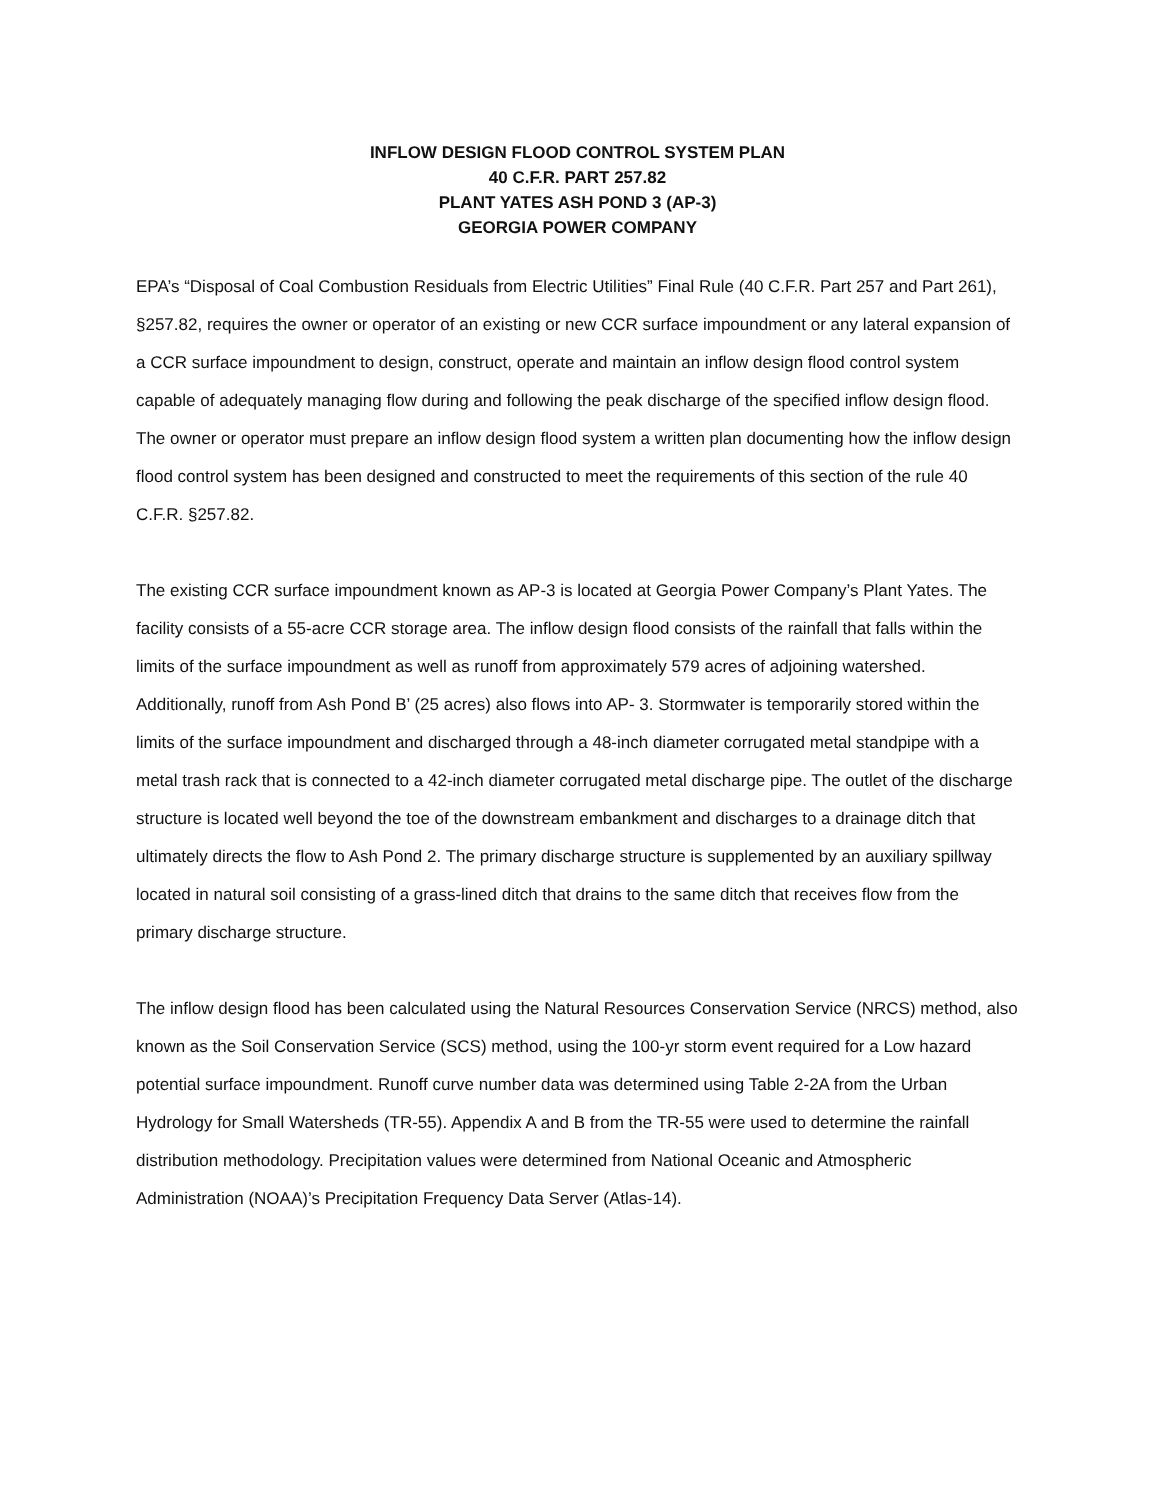INFLOW DESIGN FLOOD CONTROL SYSTEM PLAN
40 C.F.R. PART 257.82
PLANT YATES ASH POND 3 (AP-3)
GEORGIA POWER COMPANY
EPA’s “Disposal of Coal Combustion Residuals from Electric Utilities” Final Rule (40 C.F.R. Part 257 and Part 261), §257.82, requires the owner or operator of an existing or new CCR surface impoundment or any lateral expansion of a CCR surface impoundment to design, construct, operate and maintain an inflow design flood control system capable of adequately managing flow during and following the peak discharge of the specified inflow design flood. The owner or operator must prepare an inflow design flood system a written plan documenting how the inflow design flood control system has been designed and constructed to meet the requirements of this section of the rule 40 C.F.R. §257.82.
The existing CCR surface impoundment known as AP-3 is located at Georgia Power Company’s Plant Yates. The facility consists of a 55-acre CCR storage area. The inflow design flood consists of the rainfall that falls within the limits of the surface impoundment as well as runoff from approximately 579 acres of adjoining watershed. Additionally, runoff from Ash Pond B’ (25 acres) also flows into AP- 3. Stormwater is temporarily stored within the limits of the surface impoundment and discharged through a 48-inch diameter corrugated metal standpipe with a metal trash rack that is connected to a 42-inch diameter corrugated metal discharge pipe. The outlet of the discharge structure is located well beyond the toe of the downstream embankment and discharges to a drainage ditch that ultimately directs the flow to Ash Pond 2. The primary discharge structure is supplemented by an auxiliary spillway located in natural soil consisting of a grass-lined ditch that drains to the same ditch that receives flow from the primary discharge structure.
The inflow design flood has been calculated using the Natural Resources Conservation Service (NRCS) method, also known as the Soil Conservation Service (SCS) method, using the 100-yr storm event required for a Low hazard potential surface impoundment. Runoff curve number data was determined using Table 2-2A from the Urban Hydrology for Small Watersheds (TR-55). Appendix A and B from the TR-55 were used to determine the rainfall distribution methodology. Precipitation values were determined from National Oceanic and Atmospheric Administration (NOAA)’s Precipitation Frequency Data Server (Atlas-14).